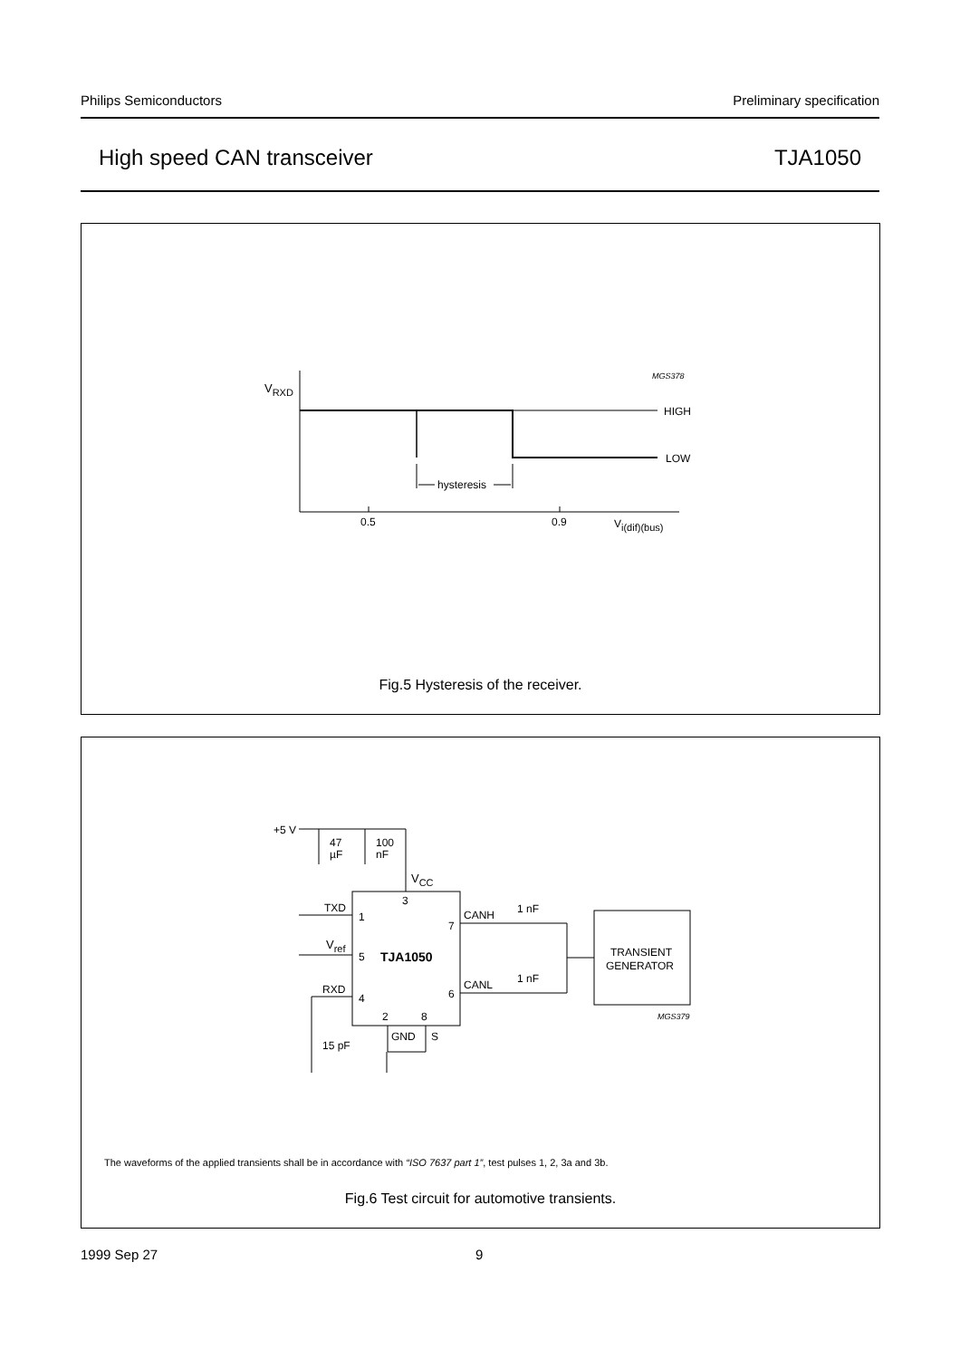Philips Semiconductors Preliminary specification
High speed CAN transceiver TJA1050
VRXD
MGS378
HIGH
LOW
hysteresis
0.5
0.9
Vi(dif)(bus)
Fig.5 Hysteresis of the receiver.
+5 V
47
µF
100
nF
VCC
3
TXD
1
Vref
5
TJA1050
RXD
4
7
6
CANH
CANL
1 nF
1 nF
2
8
GND
S
15 pF
TRANSIENT
GENERATOR
MGS379
The waveforms of the applied transients shall be in accordance with “ISO 7637 part 1”, test pulses 1, 2, 3a and 3b.
Fig.6 Test circuit for automotive transients.
1999 Sep 27 9